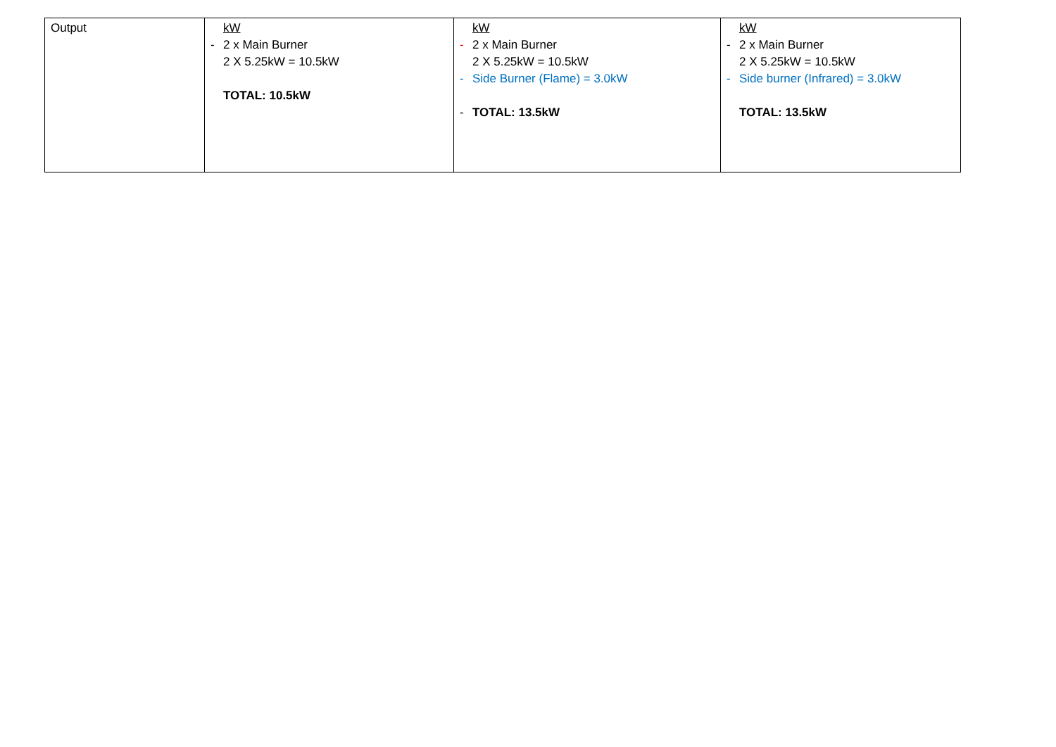| Output | kW - 2 x Main Burner 2 X 5.25kW = 10.5kW TOTAL: 10.5kW | kW - 2 x Main Burner 2 X 5.25kW = 10.5kW - Side Burner (Flame) = 3.0kW - TOTAL: 13.5kW | kW - 2 x Main Burner 2 X 5.25kW = 10.5kW - Side burner (Infrared) = 3.0kW TOTAL: 13.5kW |